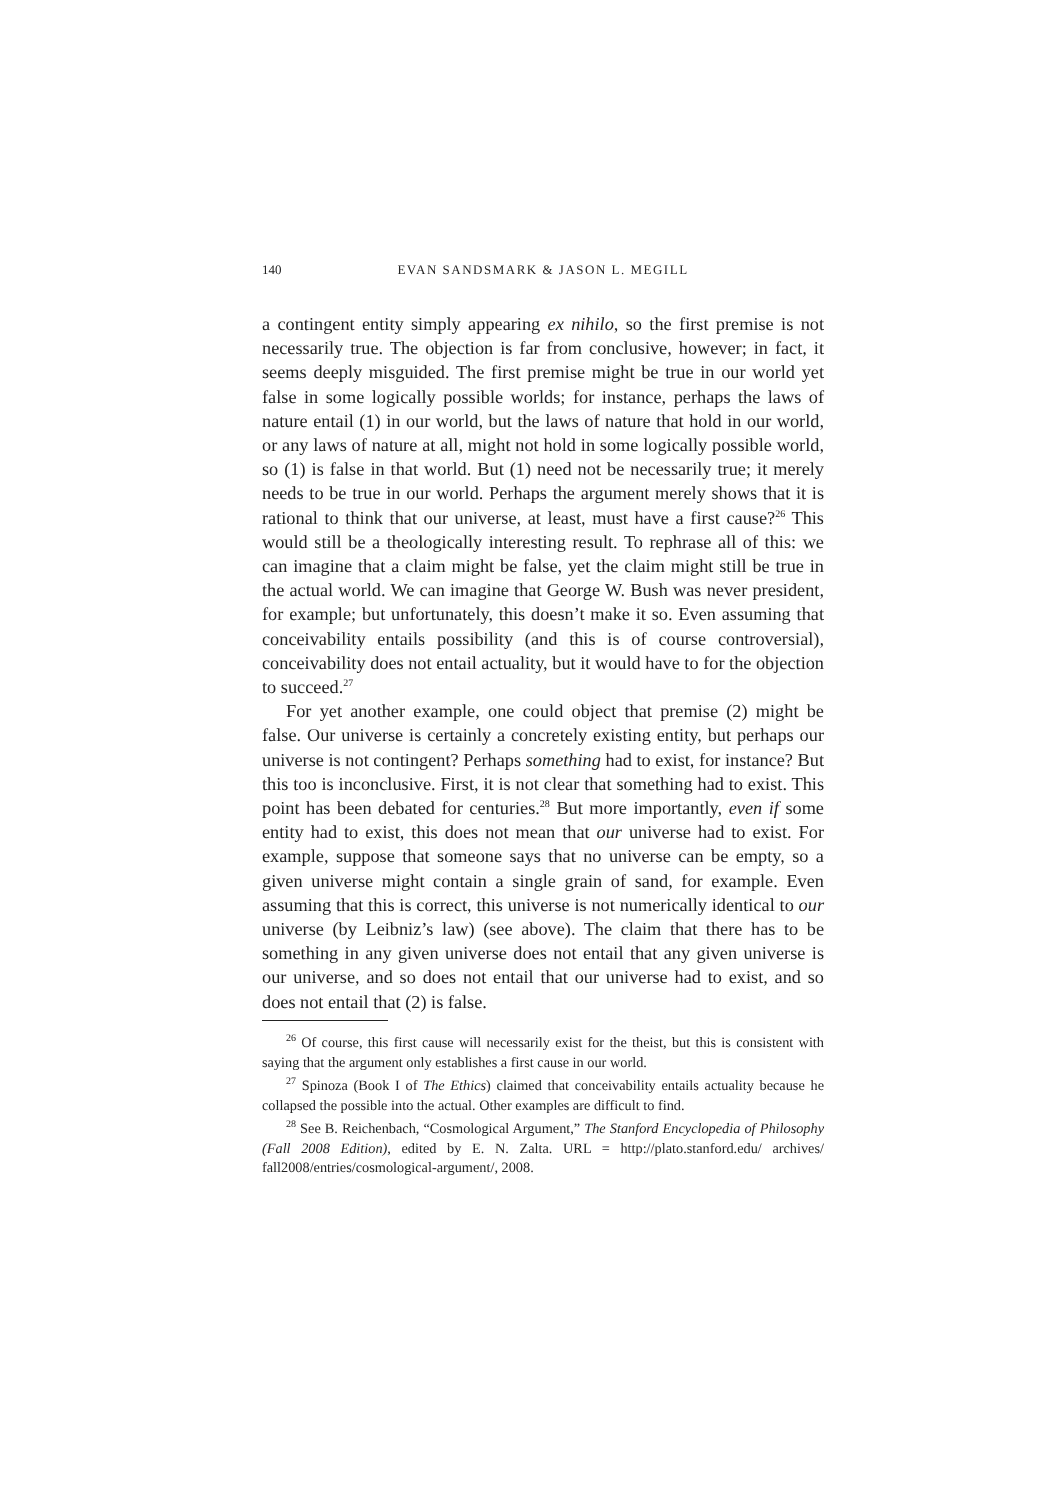140 EVAN SANDSMARK & JASON L. MEGILL
a contingent entity simply appearing ex nihilo, so the first premise is not necessarily true. The objection is far from conclusive, however; in fact, it seems deeply misguided. The first premise might be true in our world yet false in some logically possible worlds; for instance, perhaps the laws of nature entail (1) in our world, but the laws of nature that hold in our world, or any laws of nature at all, might not hold in some logically possible world, so (1) is false in that world. But (1) need not be necessarily true; it merely needs to be true in our world. Perhaps the argument merely shows that it is rational to think that our universe, at least, must have a first cause?<sup>26</sup> This would still be a theologically interesting result. To rephrase all of this: we can imagine that a claim might be false, yet the claim might still be true in the actual world. We can imagine that George W. Bush was never president, for example; but unfortunately, this doesn’t make it so. Even assuming that conceivability entails possibility (and this is of course controversial), conceivability does not entail actuality, but it would have to for the objection to succeed.<sup>27</sup>
For yet another example, one could object that premise (2) might be false. Our universe is certainly a concretely existing entity, but perhaps our universe is not contingent? Perhaps something had to exist, for instance? But this too is inconclusive. First, it is not clear that something had to exist. This point has been debated for centuries.<sup>28</sup> But more importantly, even if some entity had to exist, this does not mean that our universe had to exist. For example, suppose that someone says that no universe can be empty, so a given universe might contain a single grain of sand, for example. Even assuming that this is correct, this universe is not numerically identical to our universe (by Leibniz’s law) (see above). The claim that there has to be something in any given universe does not entail that any given universe is our universe, and so does not entail that our universe had to exist, and so does not entail that (2) is false.
<sup>26</sup> Of course, this first cause will necessarily exist for the theist, but this is consistent with saying that the argument only establishes a first cause in our world.
<sup>27</sup> Spinoza (Book I of The Ethics) claimed that conceivability entails actuality because he collapsed the possible into the actual. Other examples are difficult to find.
<sup>28</sup> See B. Reichenbach, “Cosmological Argument,” The Stanford Encyclopedia of Philosophy (Fall 2008 Edition), edited by E. N. Zalta. URL = http://plato.stanford.edu/ archives/ fall2008/entries/cosmological-argument/, 2008.